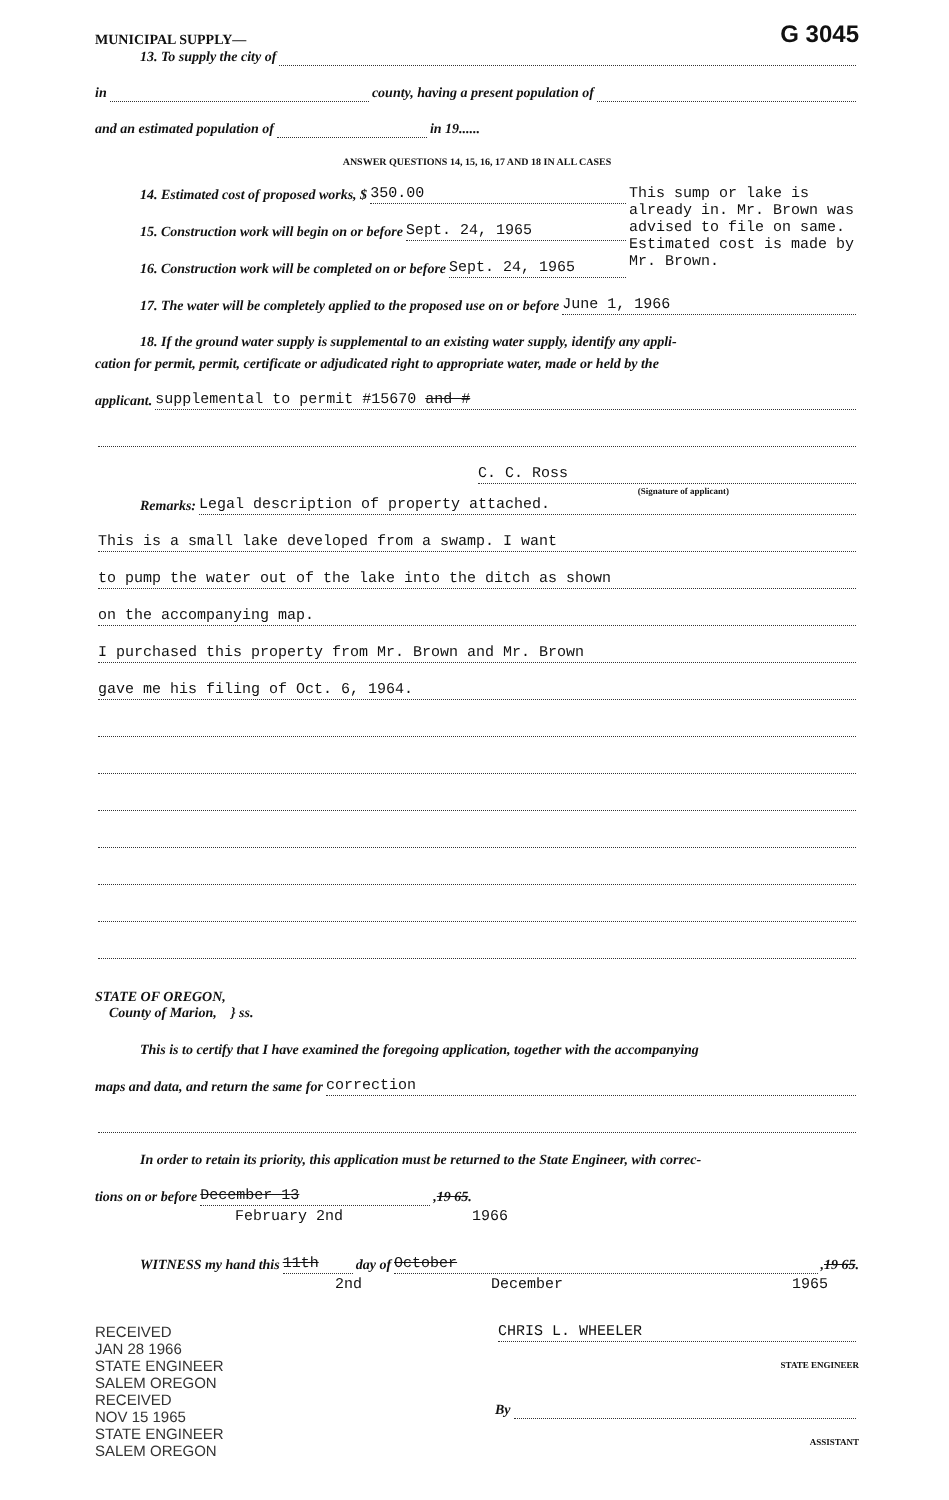MUNICIPAL SUPPLY— G 3045
13. To supply the city of
in county, having a present population of
and an estimated population of in 19......
ANSWER QUESTIONS 14, 15, 16, 17 AND 18 IN ALL CASES
14. Estimated cost of proposed works, $ 350.00
15. Construction work will begin on or before Sept. 24, 1965
16. Construction work will be completed on or before Sept. 24, 1965
This sump or lake is already in. Mr. Brown was advised to file on same. Estimated cost is made by Mr. Brown.
17. The water will be completely applied to the proposed use on or before June 1, 1966
18. If the ground water supply is supplemental to an existing water supply, identify any appli-
cation for permit, permit, certificate or adjudicated right to appropriate water, made or held by the
applicant. supplemental to permit #15670 and #
C. C. Ross
(Signature of applicant)
Remarks: Legal description of property attached.
This is a small lake developed from a swamp. I want
to pump the water out of the lake into the ditch as shown
on the accompanying map.
I purchased this property from Mr. Brown and Mr. Brown
gave me his filing of Oct. 6, 1964.
STATE OF OREGON,
County of Marion, } ss.
This is to certify that I have examined the foregoing application, together with the accompanying
maps and data, and return the same for correction
In order to retain its priority, this application must be returned to the State Engineer, with correc-
tions on or before December 13, 19 65.
February 2nd 1966
WITNESS my hand this 11th day of October, 19 65.
2nd December 1965
RECEIVED
JAN 28 1966
STATE ENGINEER
SALEM OREGON
RECEIVED
NOV 15 1965
STATE ENGINEER
SALEM OREGON
CHRIS L. WHEELER
STATE ENGINEER
By
ASSISTANT